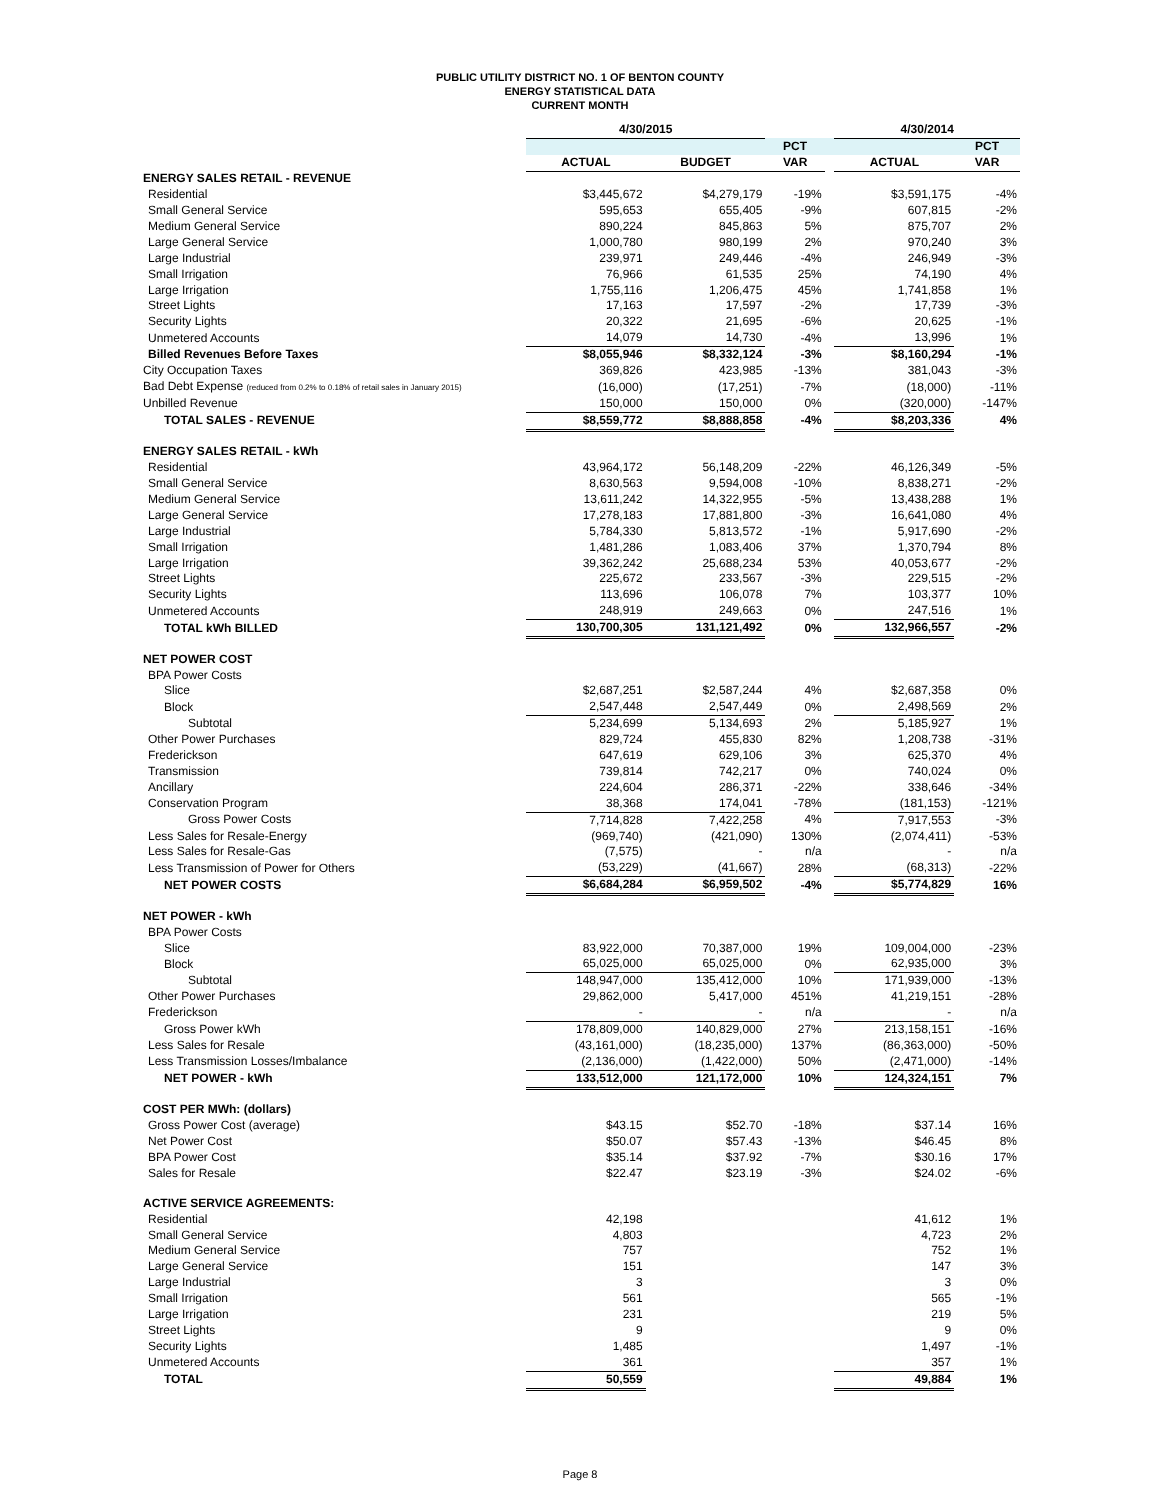PUBLIC UTILITY DISTRICT NO. 1 OF BENTON COUNTY
ENERGY STATISTICAL DATA
CURRENT MONTH
| | 4/30/2015 | | | | 4/30/2014 | |
| --- | --- | --- | --- | --- | --- | --- |
| | | | PCT | | | PCT |
| | ACTUAL | BUDGET | VAR | | ACTUAL | VAR |
| ENERGY SALES RETAIL - REVENUE | | | | | | |
| Residential | $3,445,672 | $4,279,179 | -19% | | $3,591,175 | -4% |
| Small General Service | 595,653 | 655,405 | -9% | | 607,815 | -2% |
| Medium General Service | 890,224 | 845,863 | 5% | | 875,707 | 2% |
| Large General Service | 1,000,780 | 980,199 | 2% | | 970,240 | 3% |
| Large Industrial | 239,971 | 249,446 | -4% | | 246,949 | -3% |
| Small Irrigation | 76,966 | 61,535 | 25% | | 74,190 | 4% |
| Large Irrigation | 1,755,116 | 1,206,475 | 45% | | 1,741,858 | 1% |
| Street Lights | 17,163 | 17,597 | -2% | | 17,739 | -3% |
| Security Lights | 20,322 | 21,695 | -6% | | 20,625 | -1% |
| Unmetered Accounts | 14,079 | 14,730 | -4% | | 13,996 | 1% |
| Billed Revenues Before Taxes | $8,055,946 | $8,332,124 | -3% | | $8,160,294 | -1% |
| City Occupation Taxes | 369,826 | 423,985 | -13% | | 381,043 | -3% |
| Bad Debt Expense (reduced from 0.2% to 0.18% of retail sales in January 2015) | (16,000) | (17,251) | -7% | | (18,000) | -11% |
| Unbilled Revenue | 150,000 | 150,000 | 0% | | (320,000) | -147% |
| TOTAL SALES - REVENUE | $8,559,772 | $8,888,858 | -4% | | $8,203,336 | 4% |
| ENERGY SALES RETAIL - kWh | | | | | | |
| Residential | 43,964,172 | 56,148,209 | -22% | | 46,126,349 | -5% |
| Small General Service | 8,630,563 | 9,594,008 | -10% | | 8,838,271 | -2% |
| Medium General Service | 13,611,242 | 14,322,955 | -5% | | 13,438,288 | 1% |
| Large General Service | 17,278,183 | 17,881,800 | -3% | | 16,641,080 | 4% |
| Large Industrial | 5,784,330 | 5,813,572 | -1% | | 5,917,690 | -2% |
| Small Irrigation | 1,481,286 | 1,083,406 | 37% | | 1,370,794 | 8% |
| Large Irrigation | 39,362,242 | 25,688,234 | 53% | | 40,053,677 | -2% |
| Street Lights | 225,672 | 233,567 | -3% | | 229,515 | -2% |
| Security Lights | 113,696 | 106,078 | 7% | | 103,377 | 10% |
| Unmetered Accounts | 248,919 | 249,663 | 0% | | 247,516 | 1% |
| TOTAL kWh BILLED | 130,700,305 | 131,121,492 | 0% | | 132,966,557 | -2% |
| NET POWER COST | | | | | | |
| BPA Power Costs | | | | | | |
| Slice | $2,687,251 | $2,587,244 | 4% | | $2,687,358 | 0% |
| Block | 2,547,448 | 2,547,449 | 0% | | 2,498,569 | 2% |
| Subtotal | 5,234,699 | 5,134,693 | 2% | | 5,185,927 | 1% |
| Other Power Purchases | 829,724 | 455,830 | 82% | | 1,208,738 | -31% |
| Frederickson | 647,619 | 629,106 | 3% | | 625,370 | 4% |
| Transmission | 739,814 | 742,217 | 0% | | 740,024 | 0% |
| Ancillary | 224,604 | 286,371 | -22% | | 338,646 | -34% |
| Conservation Program | 38,368 | 174,041 | -78% | | (181,153) | -121% |
| Gross Power Costs | 7,714,828 | 7,422,258 | 4% | | 7,917,553 | -3% |
| Less Sales for Resale-Energy | (969,740) | (421,090) | 130% | | (2,074,411) | -53% |
| Less Sales for Resale-Gas | (7,575) | - | n/a | | - | n/a |
| Less Transmission of Power for Others | (53,229) | (41,667) | 28% | | (68,313) | -22% |
| NET POWER COSTS | $6,684,284 | $6,959,502 | -4% | | $5,774,829 | 16% |
| NET POWER - kWh | | | | | | |
| BPA Power Costs | | | | | | |
| Slice | 83,922,000 | 70,387,000 | 19% | | 109,004,000 | -23% |
| Block | 65,025,000 | 65,025,000 | 0% | | 62,935,000 | 3% |
| Subtotal | 148,947,000 | 135,412,000 | 10% | | 171,939,000 | -13% |
| Other Power Purchases | 29,862,000 | 5,417,000 | 451% | | 41,219,151 | -28% |
| Frederickson | - | - | n/a | | - | n/a |
| Gross Power kWh | 178,809,000 | 140,829,000 | 27% | | 213,158,151 | -16% |
| Less Sales for Resale | (43,161,000) | (18,235,000) | 137% | | (86,363,000) | -50% |
| Less Transmission Losses/Imbalance | (2,136,000) | (1,422,000) | 50% | | (2,471,000) | -14% |
| NET POWER - kWh | 133,512,000 | 121,172,000 | 10% | | 124,324,151 | 7% |
| COST PER MWh: (dollars) | | | | | | |
| Gross Power Cost (average) | $43.15 | $52.70 | -18% | | $37.14 | 16% |
| Net Power Cost | $50.07 | $57.43 | -13% | | $46.45 | 8% |
| BPA Power Cost | $35.14 | $37.92 | -7% | | $30.16 | 17% |
| Sales for Resale | $22.47 | $23.19 | -3% | | $24.02 | -6% |
| ACTIVE SERVICE AGREEMENTS: | | | | | | |
| Residential | 42,198 | | | | 41,612 | 1% |
| Small General Service | 4,803 | | | | 4,723 | 2% |
| Medium General Service | 757 | | | | 752 | 1% |
| Large General Service | 151 | | | | 147 | 3% |
| Large Industrial | 3 | | | | 3 | 0% |
| Small Irrigation | 561 | | | | 565 | -1% |
| Large Irrigation | 231 | | | | 219 | 5% |
| Street Lights | 9 | | | | 9 | 0% |
| Security Lights | 1,485 | | | | 1,497 | -1% |
| Unmetered Accounts | 361 | | | | 357 | 1% |
| TOTAL | 50,559 | | | | 49,884 | 1% |
Page 8